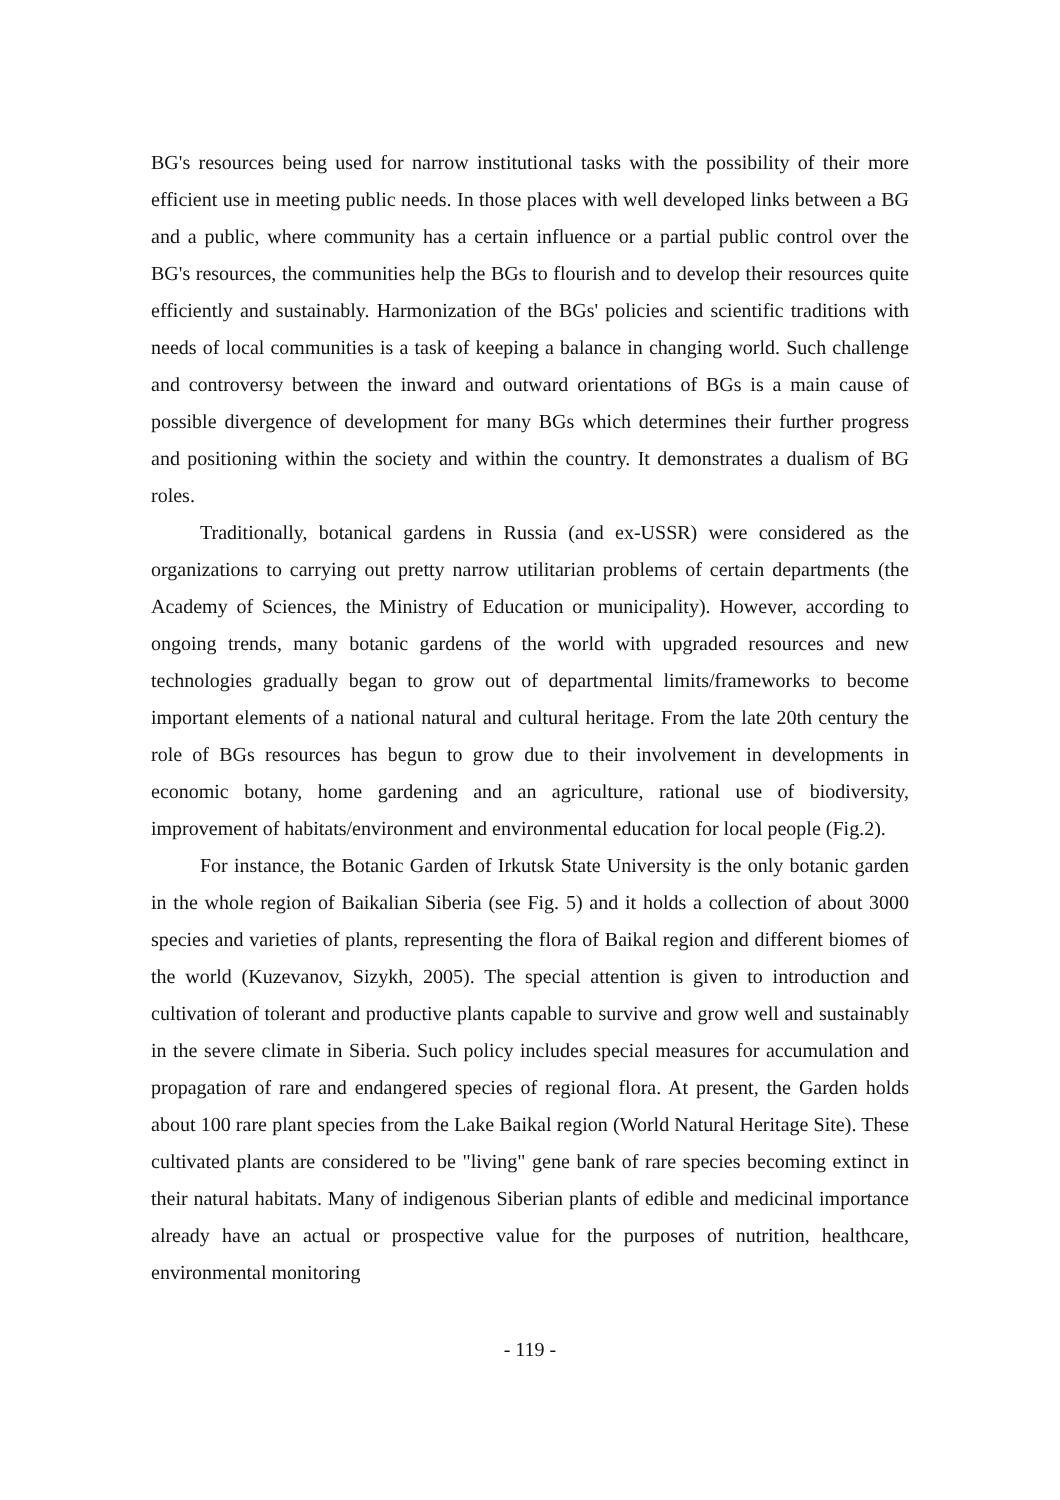BG's resources being used for narrow institutional tasks with the possibility of their more efficient use in meeting public needs. In those places with well developed links between a BG and a public, where community has a certain influence or a partial public control over the BG's resources, the communities help the BGs to flourish and to develop their resources quite efficiently and sustainably. Harmonization of the BGs' policies and scientific traditions with needs of local communities is a task of keeping a balance in changing world. Such challenge and controversy between the inward and outward orientations of BGs is a main cause of possible divergence of development for many BGs which determines their further progress and positioning within the society and within the country. It demonstrates a dualism of BG roles.
Traditionally, botanical gardens in Russia (and ex-USSR) were considered as the organizations to carrying out pretty narrow utilitarian problems of certain departments (the Academy of Sciences, the Ministry of Education or municipality). However, according to ongoing trends, many botanic gardens of the world with upgraded resources and new technologies gradually began to grow out of departmental limits/frameworks to become important elements of a national natural and cultural heritage. From the late 20th century the role of BGs resources has begun to grow due to their involvement in developments in economic botany, home gardening and an agriculture, rational use of biodiversity, improvement of habitats/environment and environmental education for local people (Fig.2).
For instance, the Botanic Garden of Irkutsk State University is the only botanic garden in the whole region of Baikalian Siberia (see Fig. 5) and it holds a collection of about 3000 species and varieties of plants, representing the flora of Baikal region and different biomes of the world (Kuzevanov, Sizykh, 2005). The special attention is given to introduction and cultivation of tolerant and productive plants capable to survive and grow well and sustainably in the severe climate in Siberia. Such policy includes special measures for accumulation and propagation of rare and endangered species of regional flora. At present, the Garden holds about 100 rare plant species from the Lake Baikal region (World Natural Heritage Site). These cultivated plants are considered to be "living" gene bank of rare species becoming extinct in their natural habitats. Many of indigenous Siberian plants of edible and medicinal importance already have an actual or prospective value for the purposes of nutrition, healthcare, environmental monitoring
- 119 -